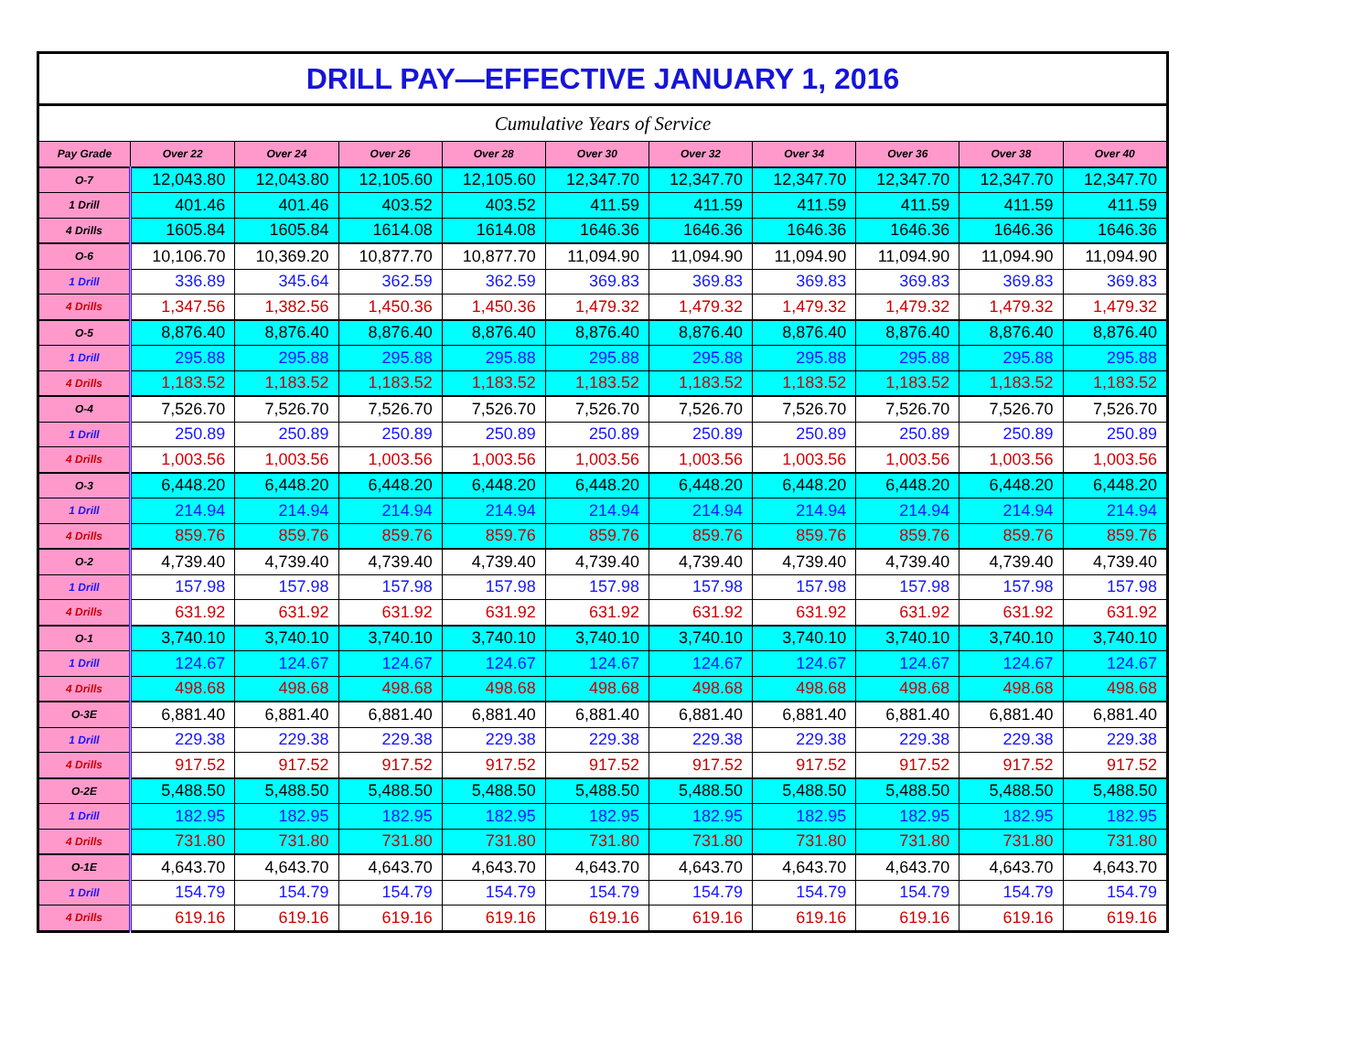| DRILL PAY—EFFECTIVE JANUARY 1, 2016 | | | | | | | | | | |
| Cumulative Years of Service | | | | | | | | | | |
| Pay Grade | Over 22 | Over 24 | Over 26 | Over 28 | Over 30 | Over 32 | Over 34 | Over 36 | Over 38 | Over 40 |
| O-7 | 12,043.80 | 12,043.80 | 12,105.60 | 12,105.60 | 12,347.70 | 12,347.70 | 12,347.70 | 12,347.70 | 12,347.70 | 12,347.70 |
| 1 Drill | 401.46 | 401.46 | 403.52 | 403.52 | 411.59 | 411.59 | 411.59 | 411.59 | 411.59 | 411.59 |
| 4 Drills | 1605.84 | 1605.84 | 1614.08 | 1614.08 | 1646.36 | 1646.36 | 1646.36 | 1646.36 | 1646.36 | 1646.36 |
| O-6 | 10,106.70 | 10,369.20 | 10,877.70 | 10,877.70 | 11,094.90 | 11,094.90 | 11,094.90 | 11,094.90 | 11,094.90 | 11,094.90 |
| 1 Drill | 336.89 | 345.64 | 362.59 | 362.59 | 369.83 | 369.83 | 369.83 | 369.83 | 369.83 | 369.83 |
| 4 Drills | 1,347.56 | 1,382.56 | 1,450.36 | 1,450.36 | 1,479.32 | 1,479.32 | 1,479.32 | 1,479.32 | 1,479.32 | 1,479.32 |
| O-5 | 8,876.40 | 8,876.40 | 8,876.40 | 8,876.40 | 8,876.40 | 8,876.40 | 8,876.40 | 8,876.40 | 8,876.40 | 8,876.40 |
| 1 Drill | 295.88 | 295.88 | 295.88 | 295.88 | 295.88 | 295.88 | 295.88 | 295.88 | 295.88 | 295.88 |
| 4 Drills | 1,183.52 | 1,183.52 | 1,183.52 | 1,183.52 | 1,183.52 | 1,183.52 | 1,183.52 | 1,183.52 | 1,183.52 | 1,183.52 |
| O-4 | 7,526.70 | 7,526.70 | 7,526.70 | 7,526.70 | 7,526.70 | 7,526.70 | 7,526.70 | 7,526.70 | 7,526.70 | 7,526.70 |
| 1 Drill | 250.89 | 250.89 | 250.89 | 250.89 | 250.89 | 250.89 | 250.89 | 250.89 | 250.89 | 250.89 |
| 4 Drills | 1,003.56 | 1,003.56 | 1,003.56 | 1,003.56 | 1,003.56 | 1,003.56 | 1,003.56 | 1,003.56 | 1,003.56 | 1,003.56 |
| O-3 | 6,448.20 | 6,448.20 | 6,448.20 | 6,448.20 | 6,448.20 | 6,448.20 | 6,448.20 | 6,448.20 | 6,448.20 | 6,448.20 |
| 1 Drill | 214.94 | 214.94 | 214.94 | 214.94 | 214.94 | 214.94 | 214.94 | 214.94 | 214.94 | 214.94 |
| 4 Drills | 859.76 | 859.76 | 859.76 | 859.76 | 859.76 | 859.76 | 859.76 | 859.76 | 859.76 | 859.76 |
| O-2 | 4,739.40 | 4,739.40 | 4,739.40 | 4,739.40 | 4,739.40 | 4,739.40 | 4,739.40 | 4,739.40 | 4,739.40 | 4,739.40 |
| 1 Drill | 157.98 | 157.98 | 157.98 | 157.98 | 157.98 | 157.98 | 157.98 | 157.98 | 157.98 | 157.98 |
| 4 Drills | 631.92 | 631.92 | 631.92 | 631.92 | 631.92 | 631.92 | 631.92 | 631.92 | 631.92 | 631.92 |
| O-1 | 3,740.10 | 3,740.10 | 3,740.10 | 3,740.10 | 3,740.10 | 3,740.10 | 3,740.10 | 3,740.10 | 3,740.10 | 3,740.10 |
| 1 Drill | 124.67 | 124.67 | 124.67 | 124.67 | 124.67 | 124.67 | 124.67 | 124.67 | 124.67 | 124.67 |
| 4 Drills | 498.68 | 498.68 | 498.68 | 498.68 | 498.68 | 498.68 | 498.68 | 498.68 | 498.68 | 498.68 |
| O-3E | 6,881.40 | 6,881.40 | 6,881.40 | 6,881.40 | 6,881.40 | 6,881.40 | 6,881.40 | 6,881.40 | 6,881.40 | 6,881.40 |
| 1 Drill | 229.38 | 229.38 | 229.38 | 229.38 | 229.38 | 229.38 | 229.38 | 229.38 | 229.38 | 229.38 |
| 4 Drills | 917.52 | 917.52 | 917.52 | 917.52 | 917.52 | 917.52 | 917.52 | 917.52 | 917.52 | 917.52 |
| O-2E | 5,488.50 | 5,488.50 | 5,488.50 | 5,488.50 | 5,488.50 | 5,488.50 | 5,488.50 | 5,488.50 | 5,488.50 | 5,488.50 |
| 1 Drill | 182.95 | 182.95 | 182.95 | 182.95 | 182.95 | 182.95 | 182.95 | 182.95 | 182.95 | 182.95 |
| 4 Drills | 731.80 | 731.80 | 731.80 | 731.80 | 731.80 | 731.80 | 731.80 | 731.80 | 731.80 | 731.80 |
| O-1E | 4,643.70 | 4,643.70 | 4,643.70 | 4,643.70 | 4,643.70 | 4,643.70 | 4,643.70 | 4,643.70 | 4,643.70 | 4,643.70 |
| 1 Drill | 154.79 | 154.79 | 154.79 | 154.79 | 154.79 | 154.79 | 154.79 | 154.79 | 154.79 | 154.79 |
| 4 Drills | 619.16 | 619.16 | 619.16 | 619.16 | 619.16 | 619.16 | 619.16 | 619.16 | 619.16 | 619.16 |